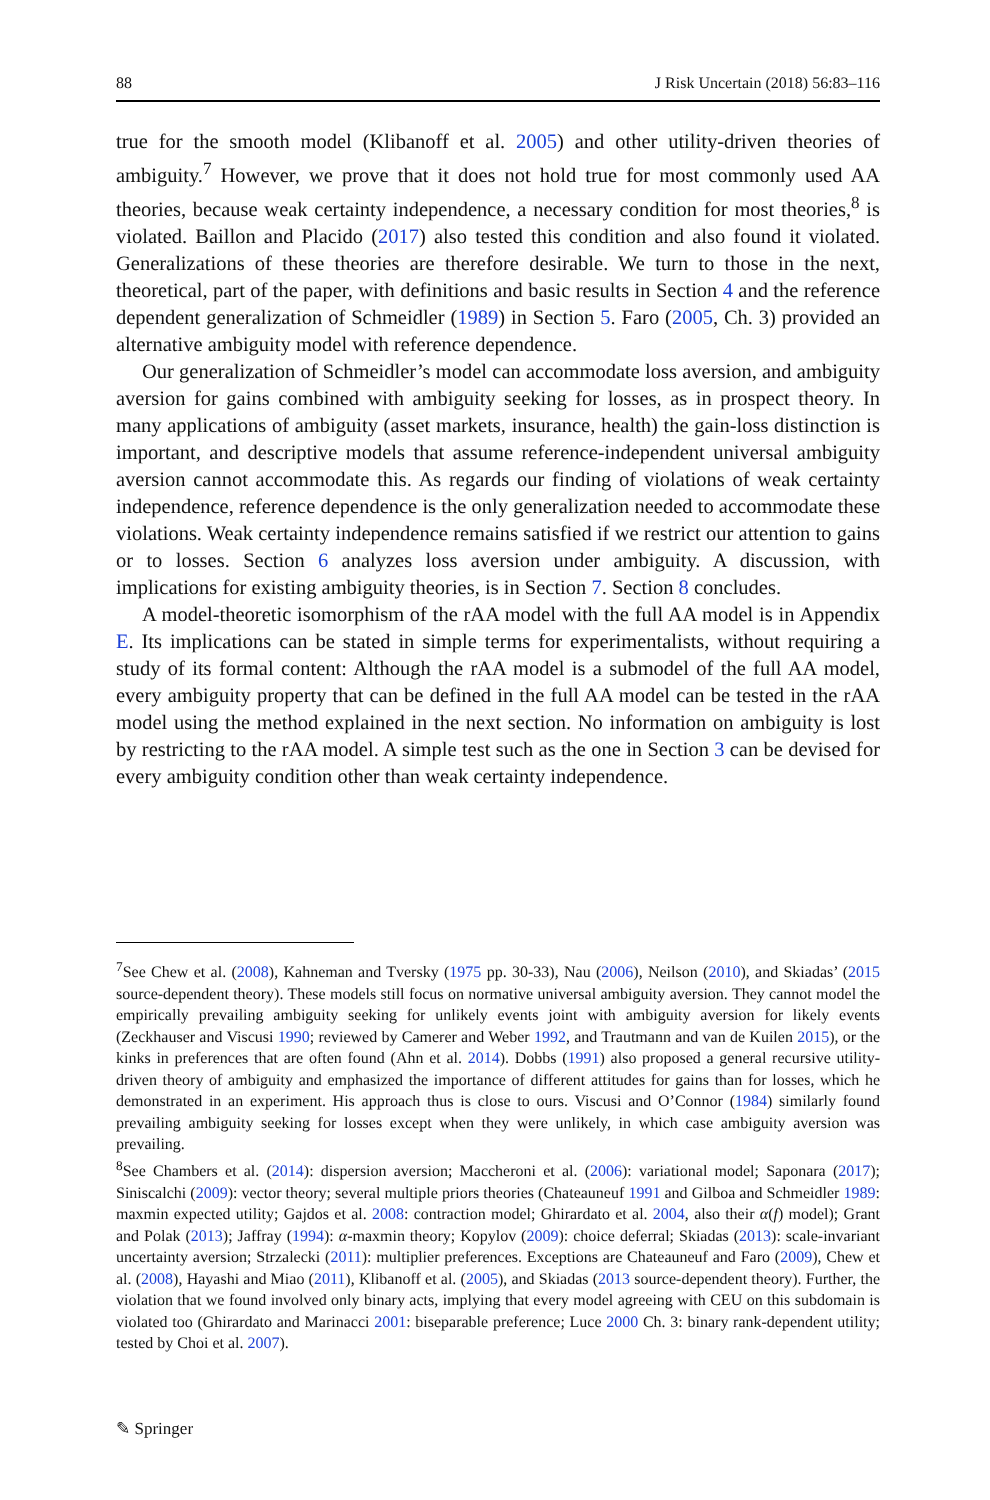88 J Risk Uncertain (2018) 56:83–116
true for the smooth model (Klibanoff et al. 2005) and other utility-driven theories of ambiguity.<sup>7</sup> However, we prove that it does not hold true for most commonly used AA theories, because weak certainty independence, a necessary condition for most theories,<sup>8</sup> is violated. Baillon and Placido (2017) also tested this condition and also found it violated. Generalizations of these theories are therefore desirable. We turn to those in the next, theoretical, part of the paper, with definitions and basic results in Section 4 and the reference dependent generalization of Schmeidler (1989) in Section 5. Faro (2005, Ch. 3) provided an alternative ambiguity model with reference dependence.
Our generalization of Schmeidler’s model can accommodate loss aversion, and ambiguity aversion for gains combined with ambiguity seeking for losses, as in prospect theory. In many applications of ambiguity (asset markets, insurance, health) the gain-loss distinction is important, and descriptive models that assume reference-independent universal ambiguity aversion cannot accommodate this. As regards our finding of violations of weak certainty independence, reference dependence is the only generalization needed to accommodate these violations. Weak certainty independence remains satisfied if we restrict our attention to gains or to losses. Section 6 analyzes loss aversion under ambiguity. A discussion, with implications for existing ambiguity theories, is in Section 7. Section 8 concludes.
A model-theoretic isomorphism of the rAA model with the full AA model is in Appendix E. Its implications can be stated in simple terms for experimentalists, without requiring a study of its formal content: Although the rAA model is a submodel of the full AA model, every ambiguity property that can be defined in the full AA model can be tested in the rAA model using the method explained in the next section. No information on ambiguity is lost by restricting to the rAA model. A simple test such as the one in Section 3 can be devised for every ambiguity condition other than weak certainty independence.
<sup>7</sup> See Chew et al. (2008), Kahneman and Tversky (1975 pp. 30-33), Nau (2006), Neilson (2010), and Skiadas’ (2015 source-dependent theory). These models still focus on normative universal ambiguity aversion. They cannot model the empirically prevailing ambiguity seeking for unlikely events joint with ambiguity aversion for likely events (Zeckhauser and Viscusi 1990; reviewed by Camerer and Weber 1992, and Trautmann and van de Kuilen 2015), or the kinks in preferences that are often found (Ahn et al. 2014). Dobbs (1991) also proposed a general recursive utility-driven theory of ambiguity and emphasized the importance of different attitudes for gains than for losses, which he demonstrated in an experiment. His approach thus is close to ours. Viscusi and O’Connor (1984) similarly found prevailing ambiguity seeking for losses except when they were unlikely, in which case ambiguity aversion was prevailing.
<sup>8</sup> See Chambers et al. (2014): dispersion aversion; Maccheroni et al. (2006): variational model; Saponara (2017); Siniscalchi (2009): vector theory; several multiple priors theories (Chateauneuf 1991 and Gilboa and Schmeidler 1989: maxmin expected utility; Gajdos et al. 2008: contraction model; Ghirardato et al. 2004, also their α(f) model); Grant and Polak (2013); Jaffray (1994): α-maxmin theory; Kopylov (2009): choice deferral; Skiadas (2013): scale-invariant uncertainty aversion; Strzalecki (2011): multiplier preferences. Exceptions are Chateauneuf and Faro (2009), Chew et al. (2008), Hayashi and Miao (2011), Klibanoff et al. (2005), and Skiadas (2013 source-dependent theory). Further, the violation that we found involved only binary acts, implying that every model agreeing with CEU on this subdomain is violated too (Ghirardato and Marinacci 2001: biseparable preference; Luce 2000 Ch. 3: binary rank-dependent utility; tested by Choi et al. 2007).
✎ Springer